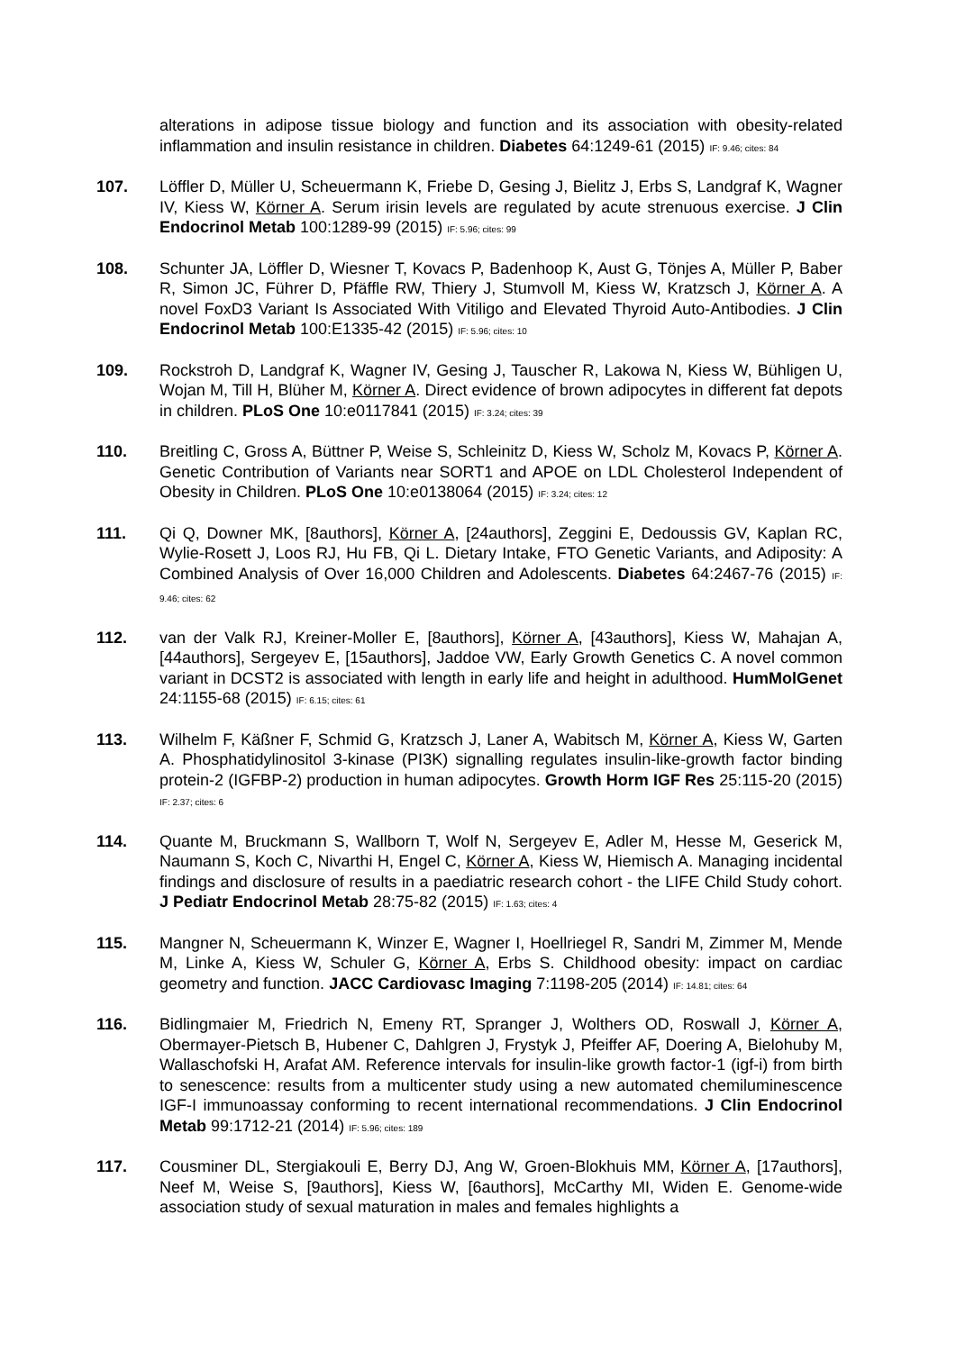alterations in adipose tissue biology and function and its association with obesity-related inflammation and insulin resistance in children. Diabetes 64:1249-61 (2015) IF: 9.46; cites: 84
107. Löffler D, Müller U, Scheuermann K, Friebe D, Gesing J, Bielitz J, Erbs S, Landgraf K, Wagner IV, Kiess W, Körner A. Serum irisin levels are regulated by acute strenuous exercise. J Clin Endocrinol Metab 100:1289-99 (2015) IF: 5.96; cites: 99
108. Schunter JA, Löffler D, Wiesner T, Kovacs P, Badenhoop K, Aust G, Tönjes A, Müller P, Baber R, Simon JC, Führer D, Pfäffle RW, Thiery J, Stumvoll M, Kiess W, Kratzsch J, Körner A. A novel FoxD3 Variant Is Associated With Vitiligo and Elevated Thyroid Auto-Antibodies. J Clin Endocrinol Metab 100:E1335-42 (2015) IF: 5.96; cites: 10
109. Rockstroh D, Landgraf K, Wagner IV, Gesing J, Tauscher R, Lakowa N, Kiess W, Bühligen U, Wojan M, Till H, Blüher M, Körner A. Direct evidence of brown adipocytes in different fat depots in children. PLoS One 10:e0117841 (2015) IF: 3.24; cites: 39
110. Breitling C, Gross A, Büttner P, Weise S, Schleinitz D, Kiess W, Scholz M, Kovacs P, Körner A. Genetic Contribution of Variants near SORT1 and APOE on LDL Cholesterol Independent of Obesity in Children. PLoS One 10:e0138064 (2015) IF: 3.24; cites: 12
111. Qi Q, Downer MK, [8authors], Körner A, [24authors], Zeggini E, Dedoussis GV, Kaplan RC, Wylie-Rosett J, Loos RJ, Hu FB, Qi L. Dietary Intake, FTO Genetic Variants, and Adiposity: A Combined Analysis of Over 16,000 Children and Adolescents. Diabetes 64:2467-76 (2015) IF: 9.46; cites: 62
112. van der Valk RJ, Kreiner-Moller E, [8authors], Körner A, [43authors], Kiess W, Mahajan A, [44authors], Sergeyev E, [15authors], Jaddoe VW, Early Growth Genetics C. A novel common variant in DCST2 is associated with length in early life and height in adulthood. HumMolGenet 24:1155-68 (2015) IF: 6.15; cites: 61
113. Wilhelm F, Käßner F, Schmid G, Kratzsch J, Laner A, Wabitsch M, Körner A, Kiess W, Garten A. Phosphatidylinositol 3-kinase (PI3K) signalling regulates insulin-like-growth factor binding protein-2 (IGFBP-2) production in human adipocytes. Growth Horm IGF Res 25:115-20 (2015) IF: 2.37; cites: 6
114. Quante M, Bruckmann S, Wallborn T, Wolf N, Sergeyev E, Adler M, Hesse M, Geserick M, Naumann S, Koch C, Nivarthi H, Engel C, Körner A, Kiess W, Hiemisch A. Managing incidental findings and disclosure of results in a paediatric research cohort - the LIFE Child Study cohort. J Pediatr Endocrinol Metab 28:75-82 (2015) IF: 1.63; cites: 4
115. Mangner N, Scheuermann K, Winzer E, Wagner I, Hoellriegel R, Sandri M, Zimmer M, Mende M, Linke A, Kiess W, Schuler G, Körner A, Erbs S. Childhood obesity: impact on cardiac geometry and function. JACC Cardiovasc Imaging 7:1198-205 (2014) IF: 14.81; cites: 64
116. Bidlingmaier M, Friedrich N, Emeny RT, Spranger J, Wolthers OD, Roswall J, Körner A, Obermayer-Pietsch B, Hubener C, Dahlgren J, Frystyk J, Pfeiffer AF, Doering A, Bielohuby M, Wallaschofski H, Arafat AM. Reference intervals for insulin-like growth factor-1 (igf-i) from birth to senescence: results from a multicenter study using a new automated chemiluminescence IGF-I immunoassay conforming to recent international recommendations. J Clin Endocrinol Metab 99:1712-21 (2014) IF: 5.96; cites: 189
117. Cousminer DL, Stergiakouli E, Berry DJ, Ang W, Groen-Blokhuis MM, Körner A, [17authors], Neef M, Weise S, [9authors], Kiess W, [6authors], McCarthy MI, Widen E. Genome-wide association study of sexual maturation in males and females highlights a